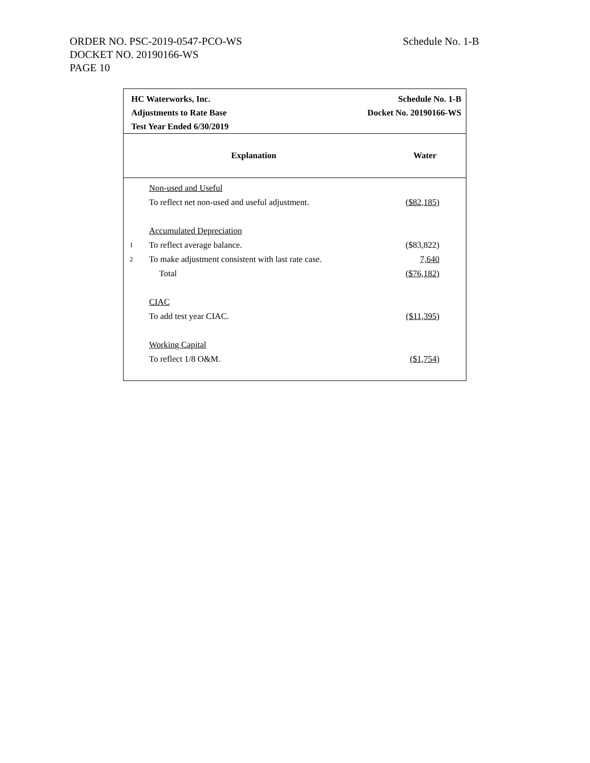ORDER NO. PSC-2019-0547-PCO-WS
DOCKET NO. 20190166-WS
PAGE 10
Schedule No. 1-B
HC Waterworks, Inc.
Adjustments to Rate Base
Test Year Ended 6/30/2019
Schedule No. 1-B
Docket No. 20190166-WS
| Explanation | | Water |
| --- | --- | --- |
| | Non-used and Useful | |
| | To reflect net non-used and useful adjustment. | ($82,185) |
| | Accumulated Depreciation | |
| 1 | To reflect average balance. | ($83,822) |
| 2 | To make adjustment consistent with last rate case. | 7,640 |
| | Total | ($76,182) |
| | CIAC | |
| | To add test year CIAC. | ($11,395) |
| | Working Capital | |
| | To reflect 1/8 O&M. | ($1,754) |